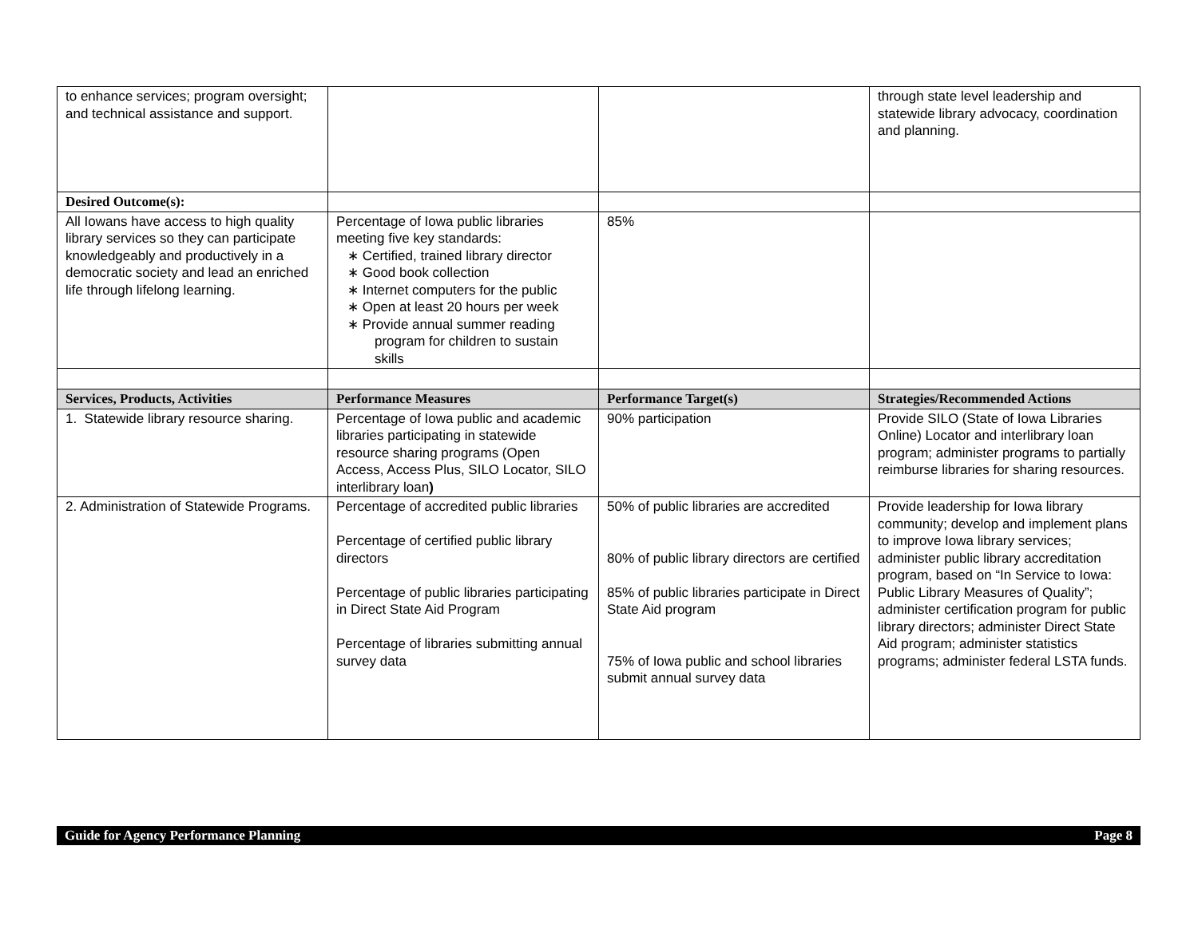| to enhance services; program oversight; and technical assistance and support. | | | through state level leadership and statewide library advocacy, coordination and planning. |
| Desired Outcome(s): | | | |
| All Iowans have access to high quality library services so they can participate knowledgeably and productively in a democratic society and lead an enriched life through lifelong learning. | Percentage of Iowa public libraries meeting five key standards: ∗ Certified, trained library director ∗ Good book collection ∗ Internet computers for the public ∗ Open at least 20 hours per week ∗ Provide annual summer reading program for children to sustain skills | 85% | |
| Services, Products, Activities | Performance Measures | Performance Target(s) | Strategies/Recommended Actions |
| 1. Statewide library resource sharing. | Percentage of Iowa public and academic libraries participating in statewide resource sharing programs (Open Access, Access Plus, SILO Locator, SILO interlibrary loan ) | 90% participation | Provide SILO (State of Iowa Libraries Online) Locator and interlibrary loan program; administer programs to partially reimburse libraries for sharing resources. |
| 2. Administration of Statewide Programs. | Percentage of accredited public libraries Percentage of certified public library directors Percentage of public libraries participating in Direct State Aid Program Percentage of libraries submitting annual survey data | 50% of public libraries are accredited 80% of public library directors are certified 85% of public libraries participate in Direct State Aid program 75% of Iowa public and school libraries submit annual survey data | Provide leadership for Iowa library community; develop and implement plans to improve Iowa library services; administer public library accreditation program, based on “In Service to Iowa: Public Library Measures of Quality”; administer certification program for public library directors; administer Direct State Aid program; administer statistics programs; administer federal LSTA funds. |
Guide for Agency Performance Planning Page 8